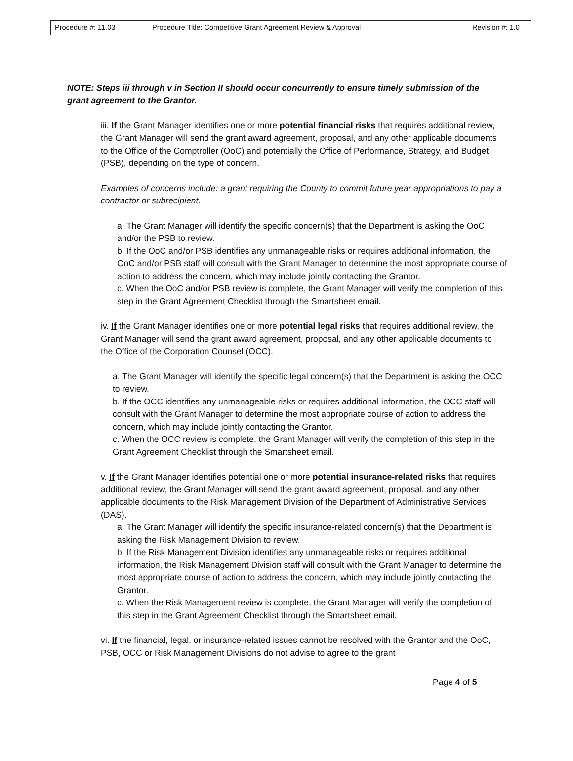| Procedure #: 11.03 | Procedure Title: Competitive Grant Agreement Review & Approval | Revision #: 1.0 |
NOTE: Steps iii through v in Section II should occur concurrently to ensure timely submission of the grant agreement to the Grantor.
iii. If the Grant Manager identifies one or more potential financial risks that requires additional review, the Grant Manager will send the grant award agreement, proposal, and any other applicable documents to the Office of the Comptroller (OoC) and potentially the Office of Performance, Strategy, and Budget (PSB), depending on the type of concern.
Examples of concerns include: a grant requiring the County to commit future year appropriations to pay a contractor or subrecipient.
a. The Grant Manager will identify the specific concern(s) that the Department is asking the OoC and/or the PSB to review.
b. If the OoC and/or PSB identifies any unmanageable risks or requires additional information, the OoC and/or PSB staff will consult with the Grant Manager to determine the most appropriate course of action to address the concern, which may include jointly contacting the Grantor.
c. When the OoC and/or PSB review is complete, the Grant Manager will verify the completion of this step in the Grant Agreement Checklist through the Smartsheet email.
iv. If the Grant Manager identifies one or more potential legal risks that requires additional review, the Grant Manager will send the grant award agreement, proposal, and any other applicable documents to the Office of the Corporation Counsel (OCC).
a. The Grant Manager will identify the specific legal concern(s) that the Department is asking the OCC to review.
b. If the OCC identifies any unmanageable risks or requires additional information, the OCC staff will consult with the Grant Manager to determine the most appropriate course of action to address the concern, which may include jointly contacting the Grantor.
c. When the OCC review is complete, the Grant Manager will verify the completion of this step in the Grant Agreement Checklist through the Smartsheet email.
v. If the Grant Manager identifies potential one or more potential insurance-related risks that requires additional review, the Grant Manager will send the grant award agreement, proposal, and any other applicable documents to the Risk Management Division of the Department of Administrative Services (DAS).
a. The Grant Manager will identify the specific insurance-related concern(s) that the Department is asking the Risk Management Division to review.
b. If the Risk Management Division identifies any unmanageable risks or requires additional information, the Risk Management Division staff will consult with the Grant Manager to determine the most appropriate course of action to address the concern, which may include jointly contacting the Grantor.
c. When the Risk Management review is complete, the Grant Manager will verify the completion of this step in the Grant Agreement Checklist through the Smartsheet email.
vi. If the financial, legal, or insurance-related issues cannot be resolved with the Grantor and the OoC, PSB, OCC or Risk Management Divisions do not advise to agree to the grant
Page 4 of 5